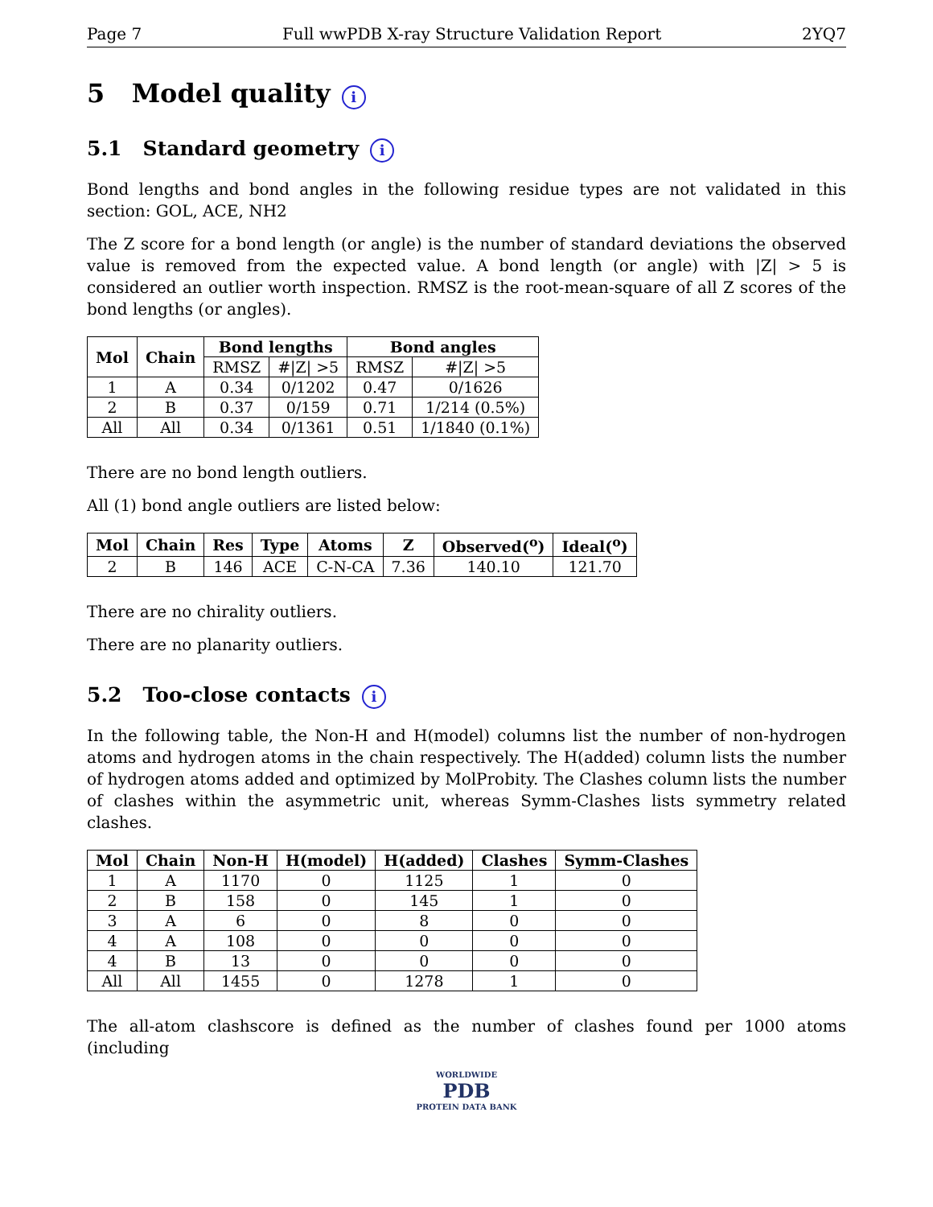Page 7 Full wwPDB X-ray Structure Validation Report 2YQ7
5 Model quality i
5.1 Standard geometry i
Bond lengths and bond angles in the following residue types are not validated in this section: GOL, ACE, NH2
The Z score for a bond length (or angle) is the number of standard deviations the observed value is removed from the expected value. A bond length (or angle) with |Z| > 5 is considered an outlier worth inspection. RMSZ is the root-mean-square of all Z scores of the bond lengths (or angles).
| Mol | Chain | Bond lengths | | Bond angles | |
| --- | --- | --- | --- | --- | --- |
| | | RMSZ | #/Z/ >5 | RMSZ | #/Z/ >5 |
| 1 | A | 0.34 | 0/1202 | 0.47 | 0/1626 |
| 2 | B | 0.37 | 0/159 | 0.71 | 1/214 (0.5%) |
| All | All | 0.34 | 0/1361 | 0.51 | 1/1840 (0.1%) |
There are no bond length outliers.
All (1) bond angle outliers are listed below:
| Mol | Chain | Res | Type | Atoms | Z | Observed(<sup>o</sup>) | Ideal(<sup>o</sup>) |
| --- | --- | --- | --- | --- | --- | --- | --- |
| 2 | B | 146 | ACE | C-N-CA | 7.36 | 140.10 | 121.70 |
There are no chirality outliers.
There are no planarity outliers.
5.2 Too-close contacts i
In the following table, the Non-H and H(model) columns list the number of non-hydrogen atoms and hydrogen atoms in the chain respectively. The H(added) column lists the number of hydrogen atoms added and optimized by MolProbity. The Clashes column lists the number of clashes within the asymmetric unit, whereas Symm-Clashes lists symmetry related clashes.
| Mol | Chain | Non-H | H(model) | H(added) | Clashes | Symm-Clashes |
| --- | --- | --- | --- | --- | --- | --- |
| 1 | A | 1170 | 0 | 1125 | 1 | 0 |
| 2 | B | 158 | 0 | 145 | 1 | 0 |
| 3 | A | 6 | 0 | 8 | 0 | 0 |
| 4 | A | 108 | 0 | 0 | 0 | 0 |
| 4 | B | 13 | 0 | 0 | 0 | 0 |
| All | All | 1455 | 0 | 1278 | 1 | 0 |
The all-atom clashscore is defined as the number of clashes found per 1000 atoms (including
WORLDWIDE
PDB
PROTEIN DATA BANK